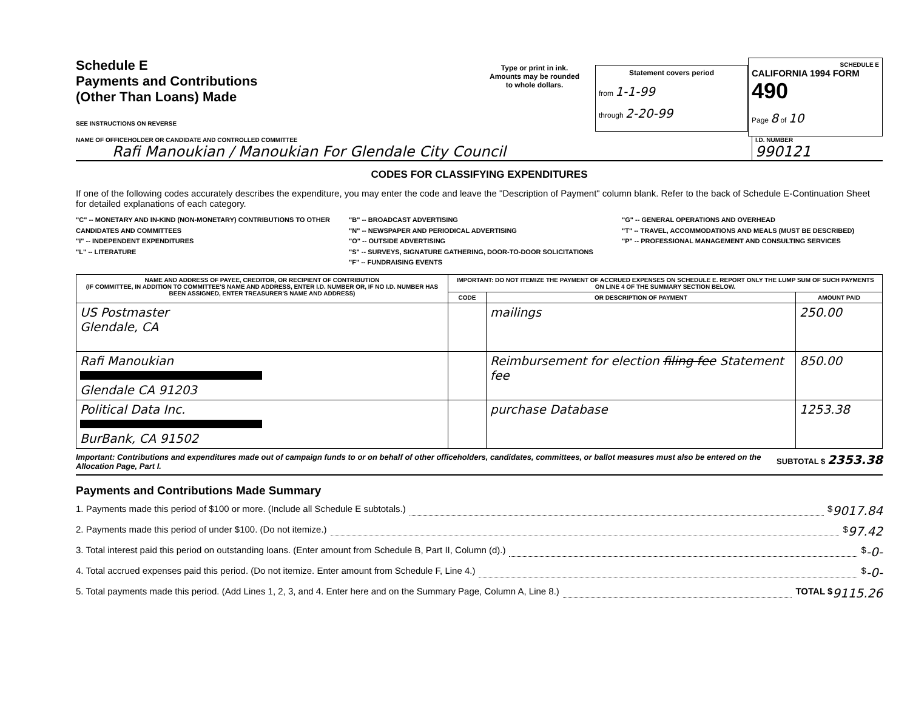Schedule E
Payments and Contributions
(Other Than Loans) Made
SEE INSTRUCTIONS ON REVERSE
Type or print in ink.
Amounts may be rounded
to whole dollars.
Statement covers period
from 1-1-99
through 2-20-99
SCHEDULE E
CALIFORNIA 1994 FORM 490
Page 8 of 10
NAME OF OFFICEHOLDER OR CANDIDATE AND CONTROLLED COMMITTEE
Rafi Manoukian / Manoukian For Glendale City Council
I.D. NUMBER
990121
CODES FOR CLASSIFYING EXPENDITURES
If one of the following codes accurately describes the expenditure, you may enter the code and leave the "Description of Payment" column blank. Refer to the back of Schedule E-Continuation Sheet for detailed explanations of each category.
"C" -- MONETARY AND IN-KIND (NON-MONETARY) CONTRIBUTIONS TO OTHER CANDIDATES AND COMMITTEES
"I" -- INDEPENDENT EXPENDITURES
"L" -- LITERATURE
"B" -- BROADCAST ADVERTISING
"N" -- NEWSPAPER AND PERIODICAL ADVERTISING
"O" -- OUTSIDE ADVERTISING
"S" -- SURVEYS, SIGNATURE GATHERING, DOOR-TO-DOOR SOLICITATIONS
"F" -- FUNDRAISING EVENTS
"G" -- GENERAL OPERATIONS AND OVERHEAD
"T" -- TRAVEL, ACCOMMODATIONS AND MEALS (MUST BE DESCRIBED)
"P" -- PROFESSIONAL MANAGEMENT AND CONSULTING SERVICES
| NAME AND ADDRESS OF PAYEE, CREDITOR, OR RECIPIENT OF CONTRIBUTION (IF COMMITTEE, IN ADDITION TO COMMITTEE'S NAME AND ADDRESS, ENTER I.D. NUMBER OR, IF NO I.D. NUMBER HAS BEEN ASSIGNED, ENTER TREASURER'S NAME AND ADDRESS) | IMPORTANT: DO NOT ITEMIZE THE PAYMENT OF ACCRUED EXPENSES ON SCHEDULE E. REPORT ONLY THE LUMP SUM OF SUCH PAYMENTS ON LINE 4 OF THE SUMMARY SECTION BELOW. | | |
| --- | --- | --- | --- |
| | CODE | OR DESCRIPTION OF PAYMENT | AMOUNT PAID |
| US Postmaster Glendale, CA | | mailings | 250.00 |
| Rafi Manoukian Glendale CA 91203 | | Reimbursement for election filing fee Statement fee | 850.00 |
| Political Data Inc. BurBank, CA 91502 | | purchase Database | 1253.38 |
Important: Contributions and expenditures made out of campaign funds to or on behalf of other officeholders, candidates, committees, or ballot measures must also be entered on the Allocation Page, Part I.
SUBTOTAL $ 2353.38
Payments and Contributions Made Summary
1. Payments made this period of $100 or more. (Include all Schedule E subtotals.) $ 9017.84
2. Payments made this period of under $100. (Do not itemize.) $ 97.42
3. Total interest paid this period on outstanding loans. (Enter amount from Schedule B, Part II, Column (d).) $ -0-
4. Total accrued expenses paid this period. (Do not itemize. Enter amount from Schedule F, Line 4.) $ -0-
5. Total payments made this period. (Add Lines 1, 2, 3, and 4. Enter here and on the Summary Page, Column A, Line 8.) TOTAL $ 9115.26